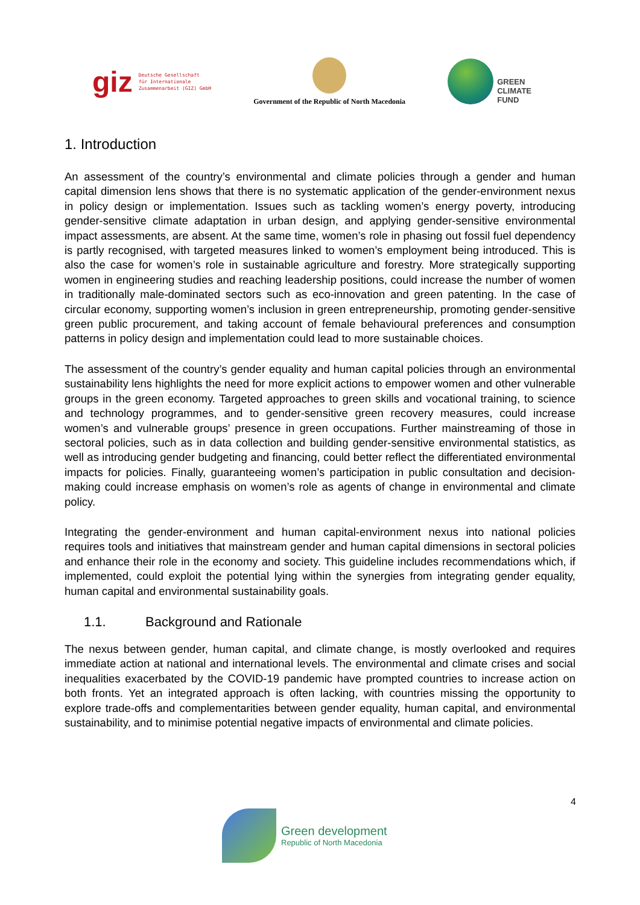giz Deutsche Gesellschaft
für Internationale
Zusammenarbeit (GIZ) GmbH
Government of the Republic of North Macedonia
GREEN
CLIMATE
FUND
1. Introduction
An assessment of the country’s environmental and climate policies through a gender and human capital dimension lens shows that there is no systematic application of the gender-environment nexus in policy design or implementation. Issues such as tackling women’s energy poverty, introducing gender-sensitive climate adaptation in urban design, and applying gender-sensitive environmental impact assessments, are absent. At the same time, women’s role in phasing out fossil fuel dependency is partly recognised, with targeted measures linked to women’s employment being introduced. This is also the case for women’s role in sustainable agriculture and forestry. More strategically supporting women in engineering studies and reaching leadership positions, could increase the number of women in traditionally male-dominated sectors such as eco-innovation and green patenting. In the case of circular economy, supporting women’s inclusion in green entrepreneurship, promoting gender-sensitive green public procurement, and taking account of female behavioural preferences and consumption patterns in policy design and implementation could lead to more sustainable choices.
The assessment of the country’s gender equality and human capital policies through an environmental sustainability lens highlights the need for more explicit actions to empower women and other vulnerable groups in the green economy. Targeted approaches to green skills and vocational training, to science and technology programmes, and to gender-sensitive green recovery measures, could increase women’s and vulnerable groups’ presence in green occupations. Further mainstreaming of those in sectoral policies, such as in data collection and building gender-sensitive environmental statistics, as well as introducing gender budgeting and financing, could better reflect the differentiated environmental impacts for policies. Finally, guaranteeing women’s participation in public consultation and decision-making could increase emphasis on women’s role as agents of change in environmental and climate policy.
Integrating the gender-environment and human capital-environment nexus into national policies requires tools and initiatives that mainstream gender and human capital dimensions in sectoral policies and enhance their role in the economy and society. This guideline includes recommendations which, if implemented, could exploit the potential lying within the synergies from integrating gender equality, human capital and environmental sustainability goals.
1.1. Background and Rationale
The nexus between gender, human capital, and climate change, is mostly overlooked and requires immediate action at national and international levels. The environmental and climate crises and social inequalities exacerbated by the COVID-19 pandemic have prompted countries to increase action on both fronts. Yet an integrated approach is often lacking, with countries missing the opportunity to explore trade-offs and complementarities between gender equality, human capital, and environmental sustainability, and to minimise potential negative impacts of environmental and climate policies.
4
Green development
Republic of North Macedonia